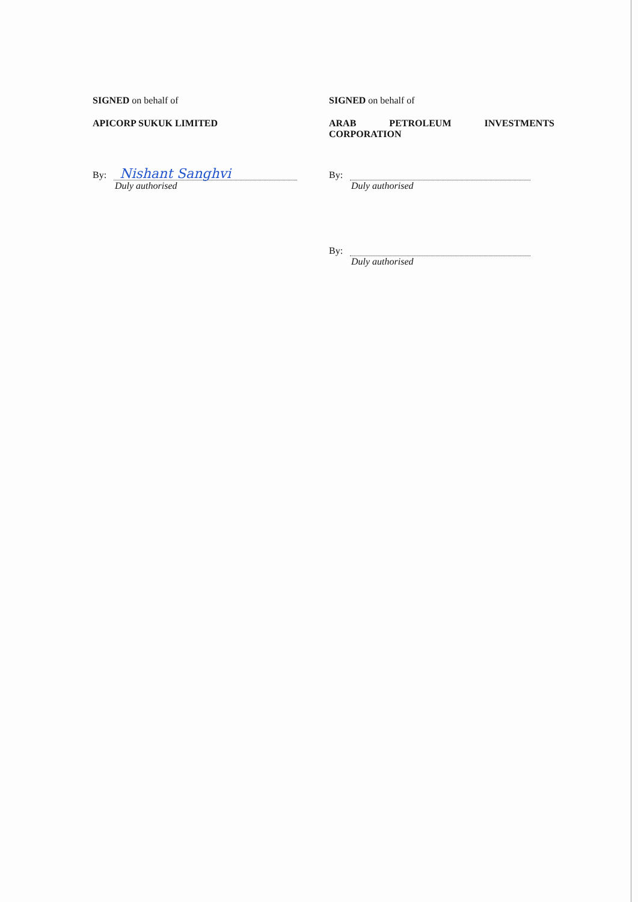SIGNED on behalf of
APICORP SUKUK LIMITED
By:
Nishant Sanghvi
Duly authorised
SIGNED on behalf of
ARAB PETROLEUM INVESTMENTS
CORPORATION
By:
Duly authorised
By:
Duly authorised